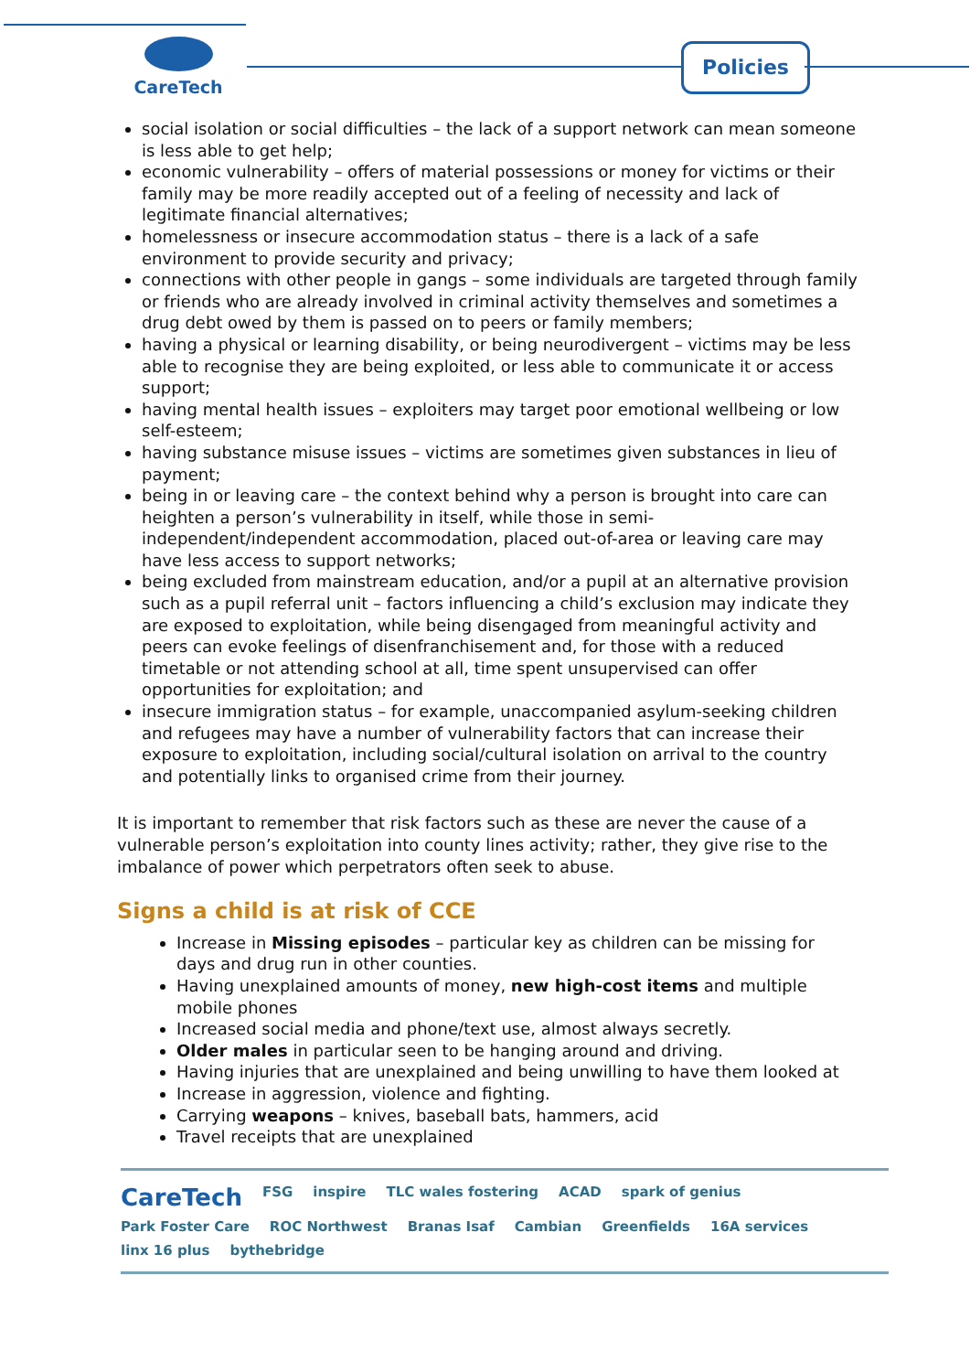CareTech Policies
social isolation or social difficulties – the lack of a support network can mean someone is less able to get help;
economic vulnerability – offers of material possessions or money for victims or their family may be more readily accepted out of a feeling of necessity and lack of legitimate financial alternatives;
homelessness or insecure accommodation status – there is a lack of a safe environment to provide security and privacy;
connections with other people in gangs – some individuals are targeted through family or friends who are already involved in criminal activity themselves and sometimes a drug debt owed by them is passed on to peers or family members;
having a physical or learning disability, or being neurodivergent – victims may be less able to recognise they are being exploited, or less able to communicate it or access support;
having mental health issues – exploiters may target poor emotional wellbeing or low self-esteem;
having substance misuse issues – victims are sometimes given substances in lieu of payment;
being in or leaving care – the context behind why a person is brought into care can heighten a person’s vulnerability in itself, while those in semi- independent/independent accommodation, placed out-of-area or leaving care may have less access to support networks;
being excluded from mainstream education, and/or a pupil at an alternative provision such as a pupil referral unit – factors influencing a child’s exclusion may indicate they are exposed to exploitation, while being disengaged from meaningful activity and peers can evoke feelings of disenfranchisement and, for those with a reduced timetable or not attending school at all, time spent unsupervised can offer opportunities for exploitation; and
insecure immigration status – for example, unaccompanied asylum-seeking children and refugees may have a number of vulnerability factors that can increase their exposure to exploitation, including social/cultural isolation on arrival to the country and potentially links to organised crime from their journey.
It is important to remember that risk factors such as these are never the cause of a vulnerable person’s exploitation into county lines activity; rather, they give rise to the imbalance of power which perpetrators often seek to abuse.
Signs a child is at risk of CCE
Increase in Missing episodes – particular key as children can be missing for days and drug run in other counties.
Having unexplained amounts of money, new high-cost items and multiple mobile phones
Increased social media and phone/text use, almost always secretly.
Older males in particular seen to be hanging around and driving.
Having injuries that are unexplained and being unwilling to have them looked at
Increase in aggression, violence and fighting.
Carrying weapons – knives, baseball bats, hammers, acid
Travel receipts that are unexplained
CareTech FSG inspire TLC wales fostering ACAD spark of genius Park Foster Care ROC Northwest Branas Isaf Cambian Greenfields 16A services linx 16 plus bythebridge